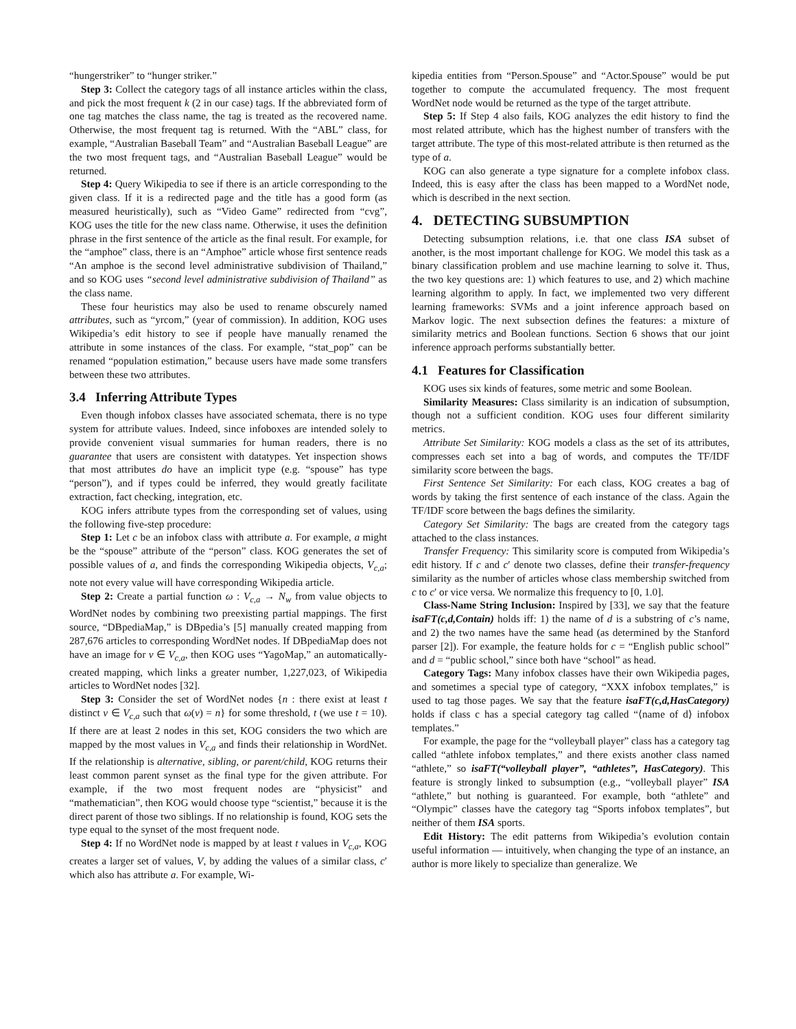“hungerstriker” to “hunger striker.”
Step 3: Collect the category tags of all instance articles within the class, and pick the most frequent k (2 in our case) tags. If the abbreviated form of one tag matches the class name, the tag is treated as the recovered name. Otherwise, the most frequent tag is returned. With the “ABL” class, for example, “Australian Baseball Team” and “Australian Baseball League” are the two most frequent tags, and “Australian Baseball League” would be returned.
Step 4: Query Wikipedia to see if there is an article corresponding to the given class. If it is a redirected page and the title has a good form (as measured heuristically), such as “Video Game” redirected from “cvg”, KOG uses the title for the new class name. Otherwise, it uses the definition phrase in the first sentence of the article as the final result. For example, for the “amphoe” class, there is an “Amphoe” article whose first sentence reads “An amphoe is the second level administrative subdivision of Thailand,” and so KOG uses “second level administrative subdivision of Thailand” as the class name.
These four heuristics may also be used to rename obscurely named attributes, such as “yrcom,” (year of commission). In addition, KOG uses Wikipedia’s edit history to see if people have manually renamed the attribute in some instances of the class. For example, “stat_pop” can be renamed “population estimation,” because users have made some transfers between these two attributes.
3.4 Inferring Attribute Types
Even though infobox classes have associated schemata, there is no type system for attribute values. Indeed, since infoboxes are intended solely to provide convenient visual summaries for human readers, there is no guarantee that users are consistent with datatypes. Yet inspection shows that most attributes do have an implicit type (e.g. “spouse” has type “person”), and if types could be inferred, they would greatly facilitate extraction, fact checking, integration, etc.
KOG infers attribute types from the corresponding set of values, using the following five-step procedure:
Step 1: Let c be an infobox class with attribute a. For example, a might be the “spouse” attribute of the “person” class. KOG generates the set of possible values of a, and finds the corresponding Wikipedia objects, V<sub>c,a</sub>; note not every value will have corresponding Wikipedia article.
Step 2: Create a partial function ω : V<sub>c,a</sub> → N<sub>w</sub> from value objects to WordNet nodes by combining two preexisting partial mappings. The first source, “DBpediaMap,” is DBpedia’s [5] manually created mapping from 287,676 articles to corresponding WordNet nodes. If DBpediaMap does not have an image for v ∈ V<sub>c,a</sub>, then KOG uses “YagoMap,” an automatically-created mapping, which links a greater number, 1,227,023, of Wikipedia articles to WordNet nodes [32].
Step 3: Consider the set of WordNet nodes {n : there exist at least t distinct v ∈ V<sub>c,a</sub> such that ω(v) = n} for some threshold, t (we use t = 10). If there are at least 2 nodes in this set, KOG considers the two which are mapped by the most values in V<sub>c,a</sub> and finds their relationship in WordNet. If the relationship is alternative, sibling, or parent/child, KOG returns their least common parent synset as the final type for the given attribute. For example, if the two most frequent nodes are “physicist” and “mathematician”, then KOG would choose type “scientist,” because it is the direct parent of those two siblings. If no relationship is found, KOG sets the type equal to the synset of the most frequent node.
Step 4: If no WordNet node is mapped by at least t values in V<sub>c,a</sub>, KOG creates a larger set of values, V, by adding the values of a similar class, c′ which also has attribute a. For example, Wi-
kipedia entities from “Person.Spouse” and “Actor.Spouse” would be put together to compute the accumulated frequency. The most frequent WordNet node would be returned as the type of the target attribute.
Step 5: If Step 4 also fails, KOG analyzes the edit history to find the most related attribute, which has the highest number of transfers with the target attribute. The type of this most-related attribute is then returned as the type of a.
KOG can also generate a type signature for a complete infobox class. Indeed, this is easy after the class has been mapped to a WordNet node, which is described in the next section.
4. DETECTING SUBSUMPTION
Detecting subsumption relations, i.e. that one class ISA subset of another, is the most important challenge for KOG. We model this task as a binary classification problem and use machine learning to solve it. Thus, the two key questions are: 1) which features to use, and 2) which machine learning algorithm to apply. In fact, we implemented two very different learning frameworks: SVMs and a joint inference approach based on Markov logic. The next subsection defines the features: a mixture of similarity metrics and Boolean functions. Section 6 shows that our joint inference approach performs substantially better.
4.1 Features for Classification
KOG uses six kinds of features, some metric and some Boolean.
Similarity Measures: Class similarity is an indication of subsumption, though not a sufficient condition. KOG uses four different similarity metrics.
Attribute Set Similarity: KOG models a class as the set of its attributes, compresses each set into a bag of words, and computes the TF/IDF similarity score between the bags.
First Sentence Set Similarity: For each class, KOG creates a bag of words by taking the first sentence of each instance of the class. Again the TF/IDF score between the bags defines the similarity.
Category Set Similarity: The bags are created from the category tags attached to the class instances.
Transfer Frequency: This similarity score is computed from Wikipedia’s edit history. If c and c′ denote two classes, define their transfer-frequency similarity as the number of articles whose class membership switched from c to c′ or vice versa. We normalize this frequency to [0, 1.0].
Class-Name String Inclusion: Inspired by [33], we say that the feature isaFT(c,d,Contain) holds iff: 1) the name of d is a substring of c’s name, and 2) the two names have the same head (as determined by the Stanford parser [2]). For example, the feature holds for c = “English public school” and d = “public school,” since both have “school” as head.
Category Tags: Many infobox classes have their own Wikipedia pages, and sometimes a special type of category, “XXX infobox templates,” is used to tag those pages. We say that the feature isaFT(c,d,HasCategory) holds if class c has a special category tag called “⟨name of d⟩ infobox templates.”
For example, the page for the “volleyball player” class has a category tag called “athlete infobox templates,” and there exists another class named “athlete,” so isaFT(“volleyball player”, “athletes”, HasCategory). This feature is strongly linked to subsumption (e.g., “volleyball player” ISA “athlete,” but nothing is guaranteed. For example, both “athlete” and “Olympic” classes have the category tag “Sports infobox templates”, but neither of them ISA sports.
Edit History: The edit patterns from Wikipedia’s evolution contain useful information — intuitively, when changing the type of an instance, an author is more likely to specialize than generalize. We